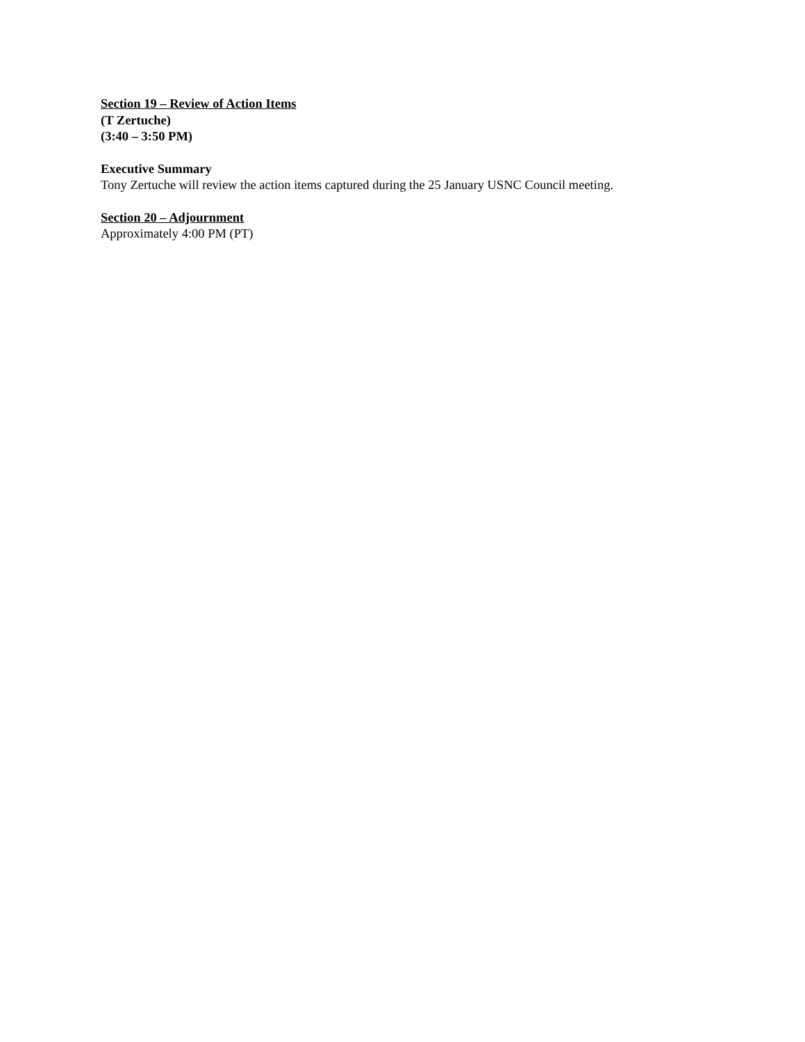Section 19 – Review of Action Items
(T Zertuche)
(3:40 – 3:50 PM)
Executive Summary
Tony Zertuche will review the action items captured during the 25 January USNC Council meeting.
Section 20 – Adjournment
Approximately 4:00 PM (PT)